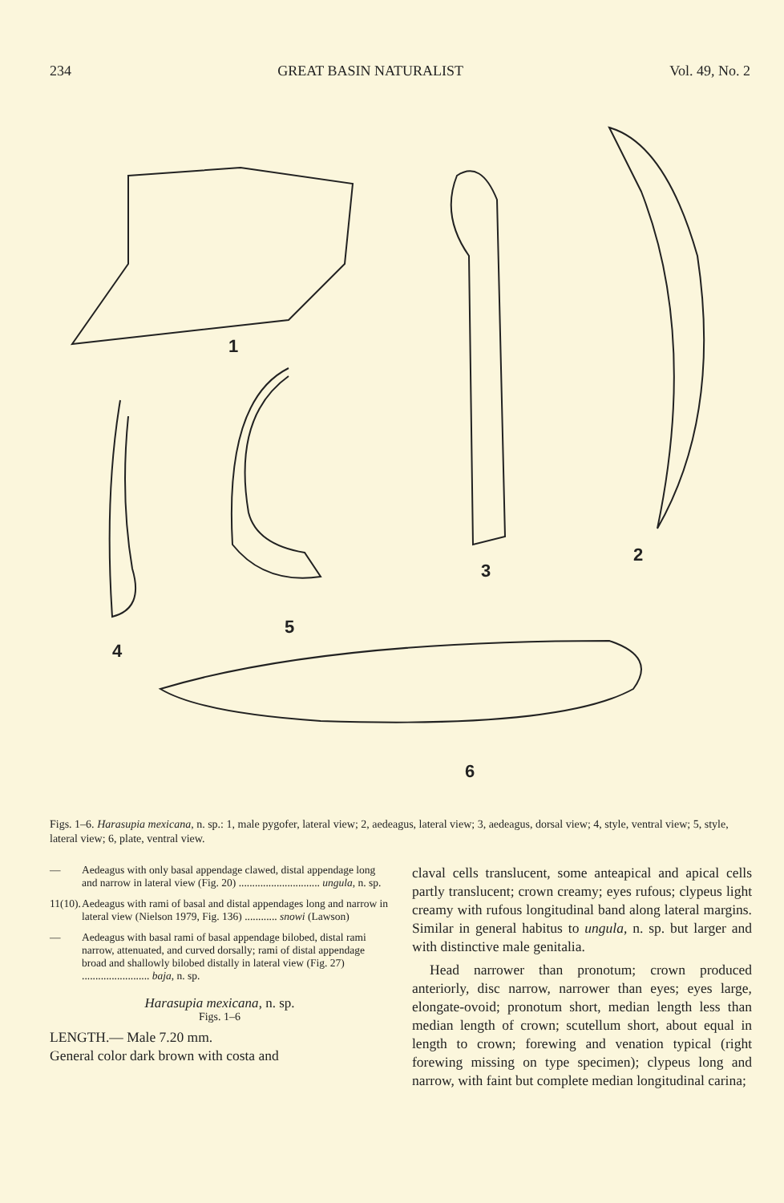234 GREAT BASIN NATURALIST Vol. 49, No. 2
1
2
3
4
5
6
Figs. 1–6. Harasupia mexicana, n. sp.: 1, male pygofer, lateral view; 2, aedeagus, lateral view; 3, aedeagus, dorsal view; 4, style, ventral view; 5, style, lateral view; 6, plate, ventral view.
— Aedeagus with only basal appendage clawed, distal appendage long and narrow in lateral view (Fig. 20) .............................. ungula, n. sp.
11(10). Aedeagus with rami of basal and distal appendages long and narrow in lateral view (Nielson 1979, Fig. 136) ............ snowi (Lawson)
— Aedeagus with basal rami of basal appendage bilobed, distal rami narrow, attenuated, and curved dorsally; rami of distal appendage broad and shallowly bilobed distally in lateral view (Fig. 27) ......................... baja, n. sp.
Harasupia mexicana, n. sp.
Figs. 1–6
LENGTH.— Male 7.20 mm.
General color dark brown with costa and
claval cells translucent, some anteapical and apical cells partly translucent; crown creamy; eyes rufous; clypeus light creamy with rufous longitudinal band along lateral margins. Similar in general habitus to ungula, n. sp. but larger and with distinctive male genitalia.
Head narrower than pronotum; crown produced anteriorly, disc narrow, narrower than eyes; eyes large, elongate-ovoid; pronotum short, median length less than median length of crown; scutellum short, about equal in length to crown; forewing and venation typical (right forewing missing on type specimen); clypeus long and narrow, with faint but complete median longitudinal carina;